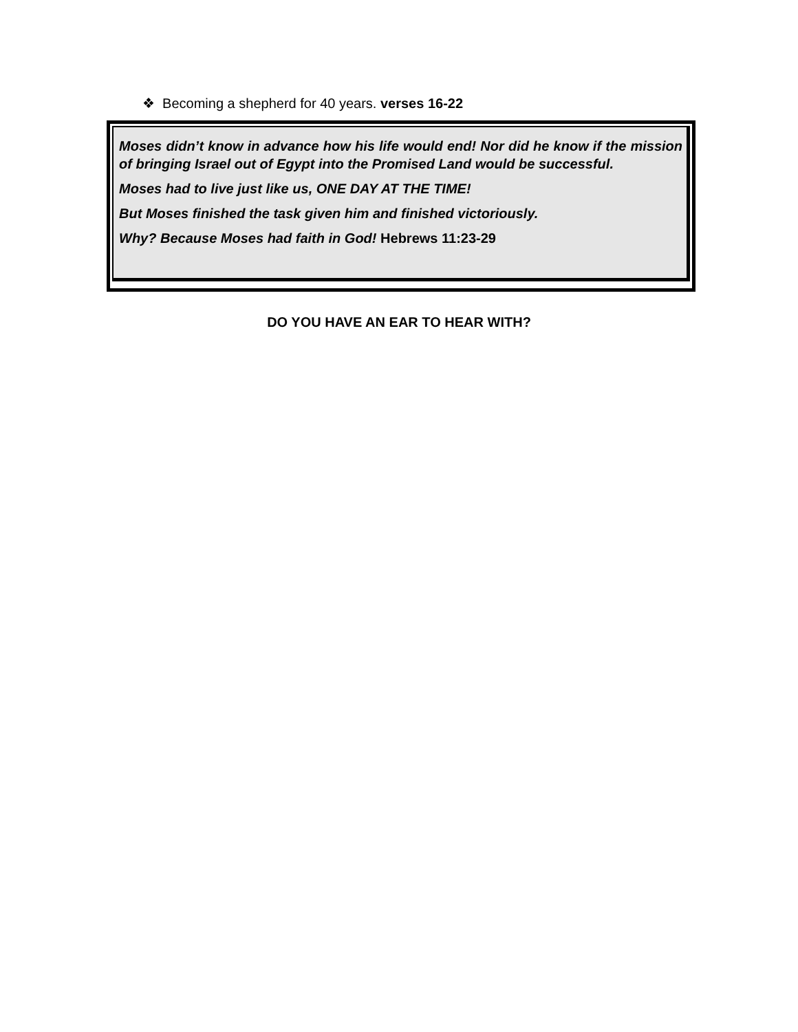❖ Becoming a shepherd for 40 years. verses 16-22
Moses didn’t know in advance how his life would end! Nor did he know if the mission of bringing Israel out of Egypt into the Promised Land would be successful.
Moses had to live just like us, ONE DAY AT THE TIME!
But Moses finished the task given him and finished victoriously.
Why? Because Moses had faith in God! Hebrews 11:23-29
DO YOU HAVE AN EAR TO HEAR WITH?